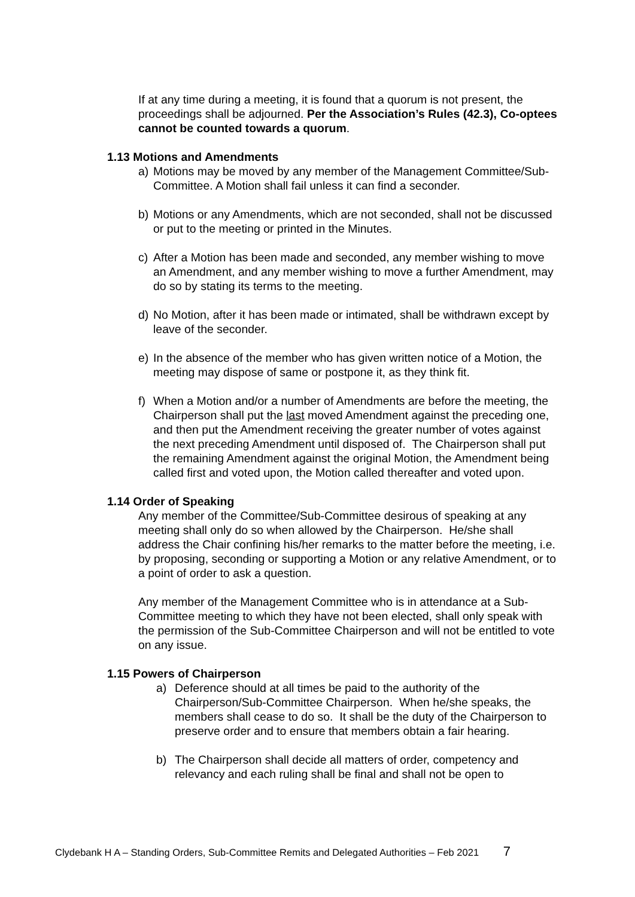If at any time during a meeting, it is found that a quorum is not present, the proceedings shall be adjourned. Per the Association’s Rules (42.3), Co-optees cannot be counted towards a quorum.
1.13 Motions and Amendments
a) Motions may be moved by any member of the Management Committee/Sub-Committee. A Motion shall fail unless it can find a seconder.
b) Motions or any Amendments, which are not seconded, shall not be discussed or put to the meeting or printed in the Minutes.
c) After a Motion has been made and seconded, any member wishing to move an Amendment, and any member wishing to move a further Amendment, may do so by stating its terms to the meeting.
d) No Motion, after it has been made or intimated, shall be withdrawn except by leave of the seconder.
e) In the absence of the member who has given written notice of a Motion, the meeting may dispose of same or postpone it, as they think fit.
f) When a Motion and/or a number of Amendments are before the meeting, the Chairperson shall put the last moved Amendment against the preceding one, and then put the Amendment receiving the greater number of votes against the next preceding Amendment until disposed of. The Chairperson shall put the remaining Amendment against the original Motion, the Amendment being called first and voted upon, the Motion called thereafter and voted upon.
1.14 Order of Speaking
Any member of the Committee/Sub-Committee desirous of speaking at any meeting shall only do so when allowed by the Chairperson. He/she shall address the Chair confining his/her remarks to the matter before the meeting, i.e. by proposing, seconding or supporting a Motion or any relative Amendment, or to a point of order to ask a question.
Any member of the Management Committee who is in attendance at a Sub-Committee meeting to which they have not been elected, shall only speak with the permission of the Sub-Committee Chairperson and will not be entitled to vote on any issue.
1.15 Powers of Chairperson
a) Deference should at all times be paid to the authority of the Chairperson/Sub-Committee Chairperson. When he/she speaks, the members shall cease to do so. It shall be the duty of the Chairperson to preserve order and to ensure that members obtain a fair hearing.
b) The Chairperson shall decide all matters of order, competency and relevancy and each ruling shall be final and shall not be open to
Clydebank H A – Standing Orders, Sub-Committee Remits and Delegated Authorities – Feb 2021 7